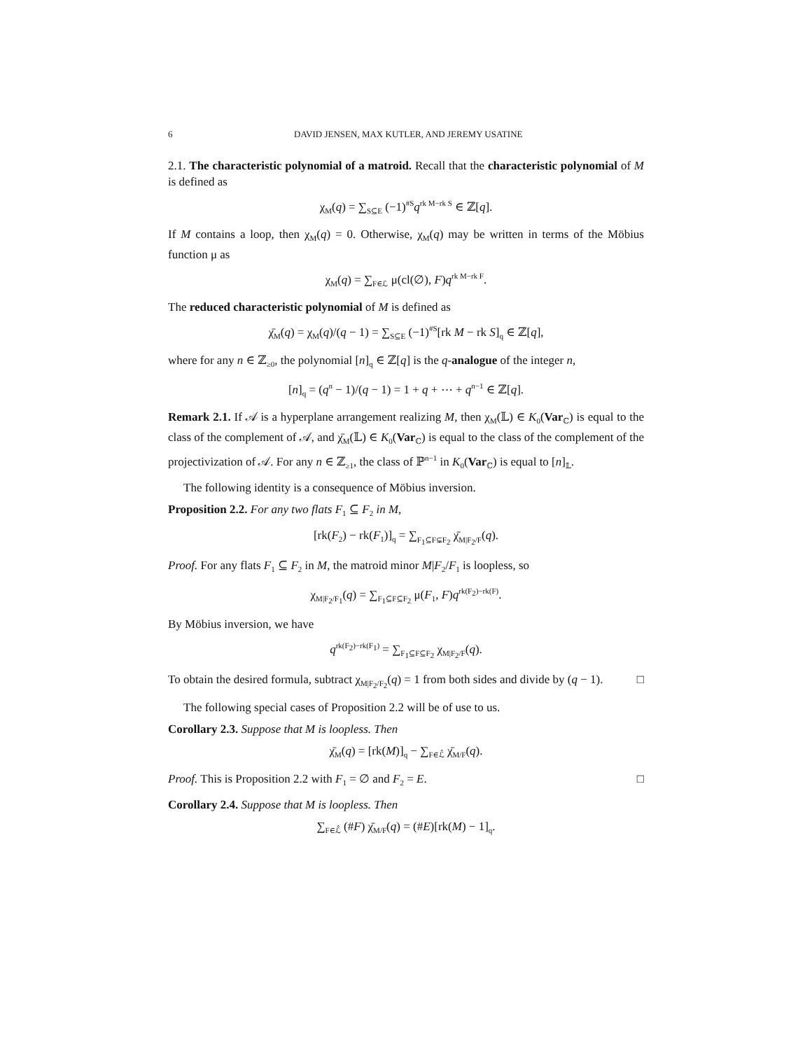6 DAVID JENSEN, MAX KUTLER, AND JEREMY USATINE
2.1. The characteristic polynomial of a matroid. Recall that the characteristic polynomial of M is defined as
χ<sub>M</sub>(q) = ∑<sub>S⊆E</sub> (−1)<sup>#S</sup>q<sup>rk M−rk S</sup> ∈ ℤ[q].
If M contains a loop, then χ<sub>M</sub>(q) = 0. Otherwise, χ<sub>M</sub>(q) may be written in terms of the Möbius function μ as
χ<sub>M</sub>(q) = ∑<sub>F∈ℒ</sub> μ(cl(∅), F)q<sup>rk M−rk F</sup>.
The reduced characteristic polynomial of M is defined as
χ̄<sub>M</sub>(q) = χ<sub>M</sub>(q)/(q − 1) = ∑<sub>S⊆E</sub> (−1)<sup>#S</sup>[rk M − rk S]<sub>q</sub> ∈ ℤ[q],
where for any n ∈ ℤ<sub>≥0</sub>, the polynomial [n]<sub>q</sub> ∈ ℤ[q] is the q-analogue of the integer n,
[n]<sub>q</sub> = (q<sup>n</sup> − 1)/(q − 1) = 1 + q + ⋯ + q<sup>n−1</sup> ∈ ℤ[q].
Remark 2.1. If 𝒜 is a hyperplane arrangement realizing M, then χ<sub>M</sub>(𝕃) ∈ K<sub>0</sub>(Var<sub>ℂ</sub>) is equal to the class of the complement of 𝒜, and χ̄<sub>M</sub>(𝕃) ∈ K<sub>0</sub>(Var<sub>ℂ</sub>) is equal to the class of the complement of the projectivization of 𝒜. For any n ∈ ℤ<sub>≥1</sub>, the class of ℙ<sup>n−1</sup> in K<sub>0</sub>(Var<sub>ℂ</sub>) is equal to [n]<sub>𝕃</sub>.
The following identity is a consequence of Möbius inversion.
Proposition 2.2. For any two flats F<sub>1</sub> ⊆ F<sub>2</sub> in M,
[rk(F<sub>2</sub>) − rk(F<sub>1</sub>)]<sub>q</sub> = ∑<sub>F<sub>1</sub>⊆F⊊F<sub>2</sub></sub> χ̄<sub>M|F<sub>2</sub>/F</sub>(q).
Proof. For any flats F<sub>1</sub> ⊆ F<sub>2</sub> in M, the matroid minor M|F<sub>2</sub>/F<sub>1</sub> is loopless, so
χ<sub>M|F<sub>2</sub>/F<sub>1</sub></sub>(q) = ∑<sub>F<sub>1</sub>⊆F⊆F<sub>2</sub></sub> μ(F<sub>1</sub>, F)q<sup>rk(F<sub>2</sub>)−rk(F)</sup>.
By Möbius inversion, we have
q<sup>rk(F<sub>2</sub>)−rk(F<sub>1</sub>)</sup> = ∑<sub>F<sub>1</sub>⊆F⊆F<sub>2</sub></sub> χ<sub>M|F<sub>2</sub>/F</sub>(q).
To obtain the desired formula, subtract χ<sub>M|F<sub>2</sub>/F<sub>2</sub></sub>(q) = 1 from both sides and divide by (q − 1). □
The following special cases of Proposition 2.2 will be of use to us.
Corollary 2.3. Suppose that M is loopless. Then
χ̄<sub>M</sub>(q) = [rk(M)]<sub>q</sub> − ∑<sub>F∈ℒ̂</sub> χ̄<sub>M/F</sub>(q).
Proof. This is Proposition 2.2 with F<sub>1</sub> = ∅ and F<sub>2</sub> = E. □
Corollary 2.4. Suppose that M is loopless. Then
∑<sub>F∈ℒ̂</sub> (#F) χ̄<sub>M/F</sub>(q) = (#E)[rk(M) − 1]<sub>q</sub>.